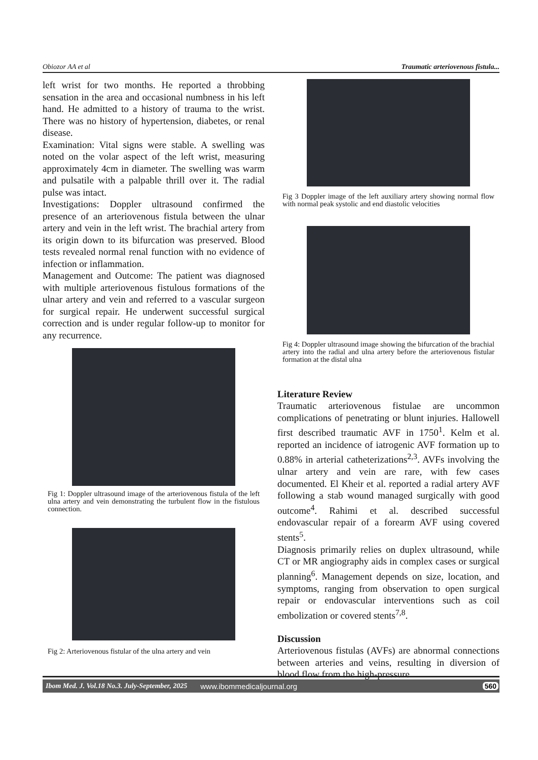Obiozor AA et al Traumatic arteriovenous fistula...
left wrist for two months. He reported a throbbing sensation in the area and occasional numbness in his left hand. He admitted to a history of trauma to the wrist. There was no history of hypertension, diabetes, or renal disease.
Examination: Vital signs were stable. A swelling was noted on the volar aspect of the left wrist, measuring approximately 4cm in diameter. The swelling was warm and pulsatile with a palpable thrill over it. The radial pulse was intact.
Investigations: Doppler ultrasound confirmed the presence of an arteriovenous fistula between the ulnar artery and vein in the left wrist. The brachial artery from its origin down to its bifurcation was preserved. Blood tests revealed normal renal function with no evidence of infection or inflammation.
Management and Outcome: The patient was diagnosed with multiple arteriovenous fistulous formations of the ulnar artery and vein and referred to a vascular surgeon for surgical repair. He underwent successful surgical correction and is under regular follow-up to monitor for any recurrence.
Fig 1: Doppler ultrasound image of the arteriovenous fistula of the left ulna artery and vein demonstrating the turbulent flow in the fistulous connection.
Fig 2: Arteriovenous fistular of the ulna artery and vein
Fig 3 Doppler image of the left auxiliary artery showing normal flow with normal peak systolic and end diastolic velocities
Fig 4: Doppler ultrasound image showing the bifurcation of the brachial artery into the radial and ulna artery before the arteriovenous fistular formation at the distal ulna
Literature Review
Traumatic arteriovenous fistulae are uncommon complications of penetrating or blunt injuries. Hallowell first described traumatic AVF in 1750<sup>1</sup>. Kelm et al. reported an incidence of iatrogenic AVF formation up to 0.88% in arterial catheterizations<sup>2,3</sup>. AVFs involving the ulnar artery and vein are rare, with few cases documented. El Kheir et al. reported a radial artery AVF following a stab wound managed surgically with good outcome<sup>4</sup>. Rahimi et al. described successful endovascular repair of a forearm AVF using covered stents<sup>5</sup>.
Diagnosis primarily relies on duplex ultrasound, while CT or MR angiography aids in complex cases or surgical planning<sup>6</sup>. Management depends on size, location, and symptoms, ranging from observation to open surgical repair or endovascular interventions such as coil embolization or covered stents<sup>7,8</sup>.
Discussion
Arteriovenous fistulas (AVFs) are abnormal connections between arteries and veins, resulting in diversion of blood flow from the high-pressure
Ibom Med. J. Vol.18 No.3. July-September, 2025 www.ibommedicaljournal.org 560